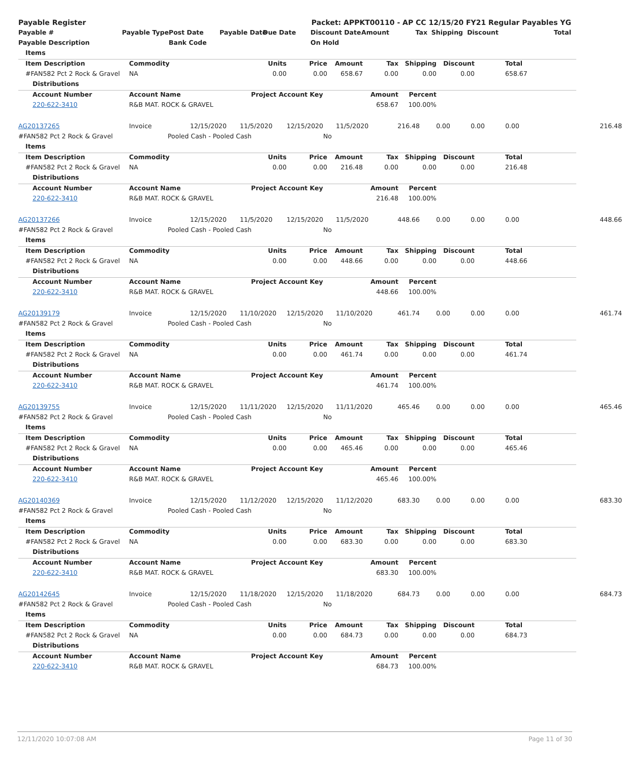| Payable Register | | | Packet: APPKT00110 - AP CC 12/15/20 FY21 Regular Payables YG | | | | | | | | |
| --- | --- | --- | --- | --- | --- | --- | --- | --- | --- | --- | --- |
| Payable # | Payable Type | Post Date | Payable Date | Due Date | Discount Date | Amount | Tax | Shipping | Discount | | Total |
| Payable Description | | Bank Code | | | On Hold | | | | | | |
| | Items | | | | | | | | | |
| | Item Description | | Commodity | Units | Price | Amount | Tax | Shipping | Discount | Total |
| | #FAN582 Pct 2 Rock & Gravel | | NA | 0.00 | 0.00 | 658.67 | 0.00 | 0.00 | 0.00 | 658.67 |
| | | Distributions | | | | | | | | |
| | | Account Number | Account Name | Project Account Key | | | Amount | Percent | | |
| | | 220-622-3410 | R&B MAT. ROCK & GRAVEL | | | | 658.67 | 100.00% | | |
| AG20137265 | Invoice | 12/15/2020 | 11/5/2020 | 12/15/2020 | 11/5/2020 | 216.48 | 0.00 | 0.00 | 0.00 | 216.48 |
| #FAN582 Pct 2 Rock & Gravel | Pooled Cash - Pooled Cash | | | | No | | | | | |
| | Items | | | | | | | | | |
| | Item Description | | Commodity | Units | Price | Amount | Tax | Shipping | Discount | Total |
| | #FAN582 Pct 2 Rock & Gravel | | NA | 0.00 | 0.00 | 216.48 | 0.00 | 0.00 | 0.00 | 216.48 |
| | | Distributions | | | | | | | | |
| | | Account Number | Account Name | Project Account Key | | | Amount | Percent | | |
| | | 220-622-3410 | R&B MAT. ROCK & GRAVEL | | | | 216.48 | 100.00% | | |
| AG20137266 | Invoice | 12/15/2020 | 11/5/2020 | 12/15/2020 | 11/5/2020 | 448.66 | 0.00 | 0.00 | 0.00 | 448.66 |
| #FAN582 Pct 2 Rock & Gravel | Pooled Cash - Pooled Cash | | | | No | | | | | |
| | Items | | | | | | | | | |
| | Item Description | | Commodity | Units | Price | Amount | Tax | Shipping | Discount | Total |
| | #FAN582 Pct 2 Rock & Gravel | | NA | 0.00 | 0.00 | 448.66 | 0.00 | 0.00 | 0.00 | 448.66 |
| | | Distributions | | | | | | | | |
| | | Account Number | Account Name | Project Account Key | | | Amount | Percent | | |
| | | 220-622-3410 | R&B MAT. ROCK & GRAVEL | | | | 448.66 | 100.00% | | |
| AG20139179 | Invoice | 12/15/2020 | 11/10/2020 | 12/15/2020 | 11/10/2020 | 461.74 | 0.00 | 0.00 | 0.00 | 461.74 |
| #FAN582 Pct 2 Rock & Gravel | Pooled Cash - Pooled Cash | | | | No | | | | | |
| | Items | | | | | | | | | |
| | Item Description | | Commodity | Units | Price | Amount | Tax | Shipping | Discount | Total |
| | #FAN582 Pct 2 Rock & Gravel | | NA | 0.00 | 0.00 | 461.74 | 0.00 | 0.00 | 0.00 | 461.74 |
| | | Distributions | | | | | | | | |
| | | Account Number | Account Name | Project Account Key | | | Amount | Percent | | |
| | | 220-622-3410 | R&B MAT. ROCK & GRAVEL | | | | 461.74 | 100.00% | | |
| AG20139755 | Invoice | 12/15/2020 | 11/11/2020 | 12/15/2020 | 11/11/2020 | 465.46 | 0.00 | 0.00 | 0.00 | 465.46 |
| #FAN582 Pct 2 Rock & Gravel | Pooled Cash - Pooled Cash | | | | No | | | | | |
| | Items | | | | | | | | | |
| | Item Description | | Commodity | Units | Price | Amount | Tax | Shipping | Discount | Total |
| | #FAN582 Pct 2 Rock & Gravel | | NA | 0.00 | 0.00 | 465.46 | 0.00 | 0.00 | 0.00 | 465.46 |
| | | Distributions | | | | | | | | |
| | | Account Number | Account Name | Project Account Key | | | Amount | Percent | | |
| | | 220-622-3410 | R&B MAT. ROCK & GRAVEL | | | | 465.46 | 100.00% | | |
| AG20140369 | Invoice | 12/15/2020 | 11/12/2020 | 12/15/2020 | 11/12/2020 | 683.30 | 0.00 | 0.00 | 0.00 | 683.30 |
| #FAN582 Pct 2 Rock & Gravel | Pooled Cash - Pooled Cash | | | | No | | | | | |
| | Items | | | | | | | | | |
| | Item Description | | Commodity | Units | Price | Amount | Tax | Shipping | Discount | Total |
| | #FAN582 Pct 2 Rock & Gravel | | NA | 0.00 | 0.00 | 683.30 | 0.00 | 0.00 | 0.00 | 683.30 |
| | | Distributions | | | | | | | | |
| | | Account Number | Account Name | Project Account Key | | | Amount | Percent | | |
| | | 220-622-3410 | R&B MAT. ROCK & GRAVEL | | | | 683.30 | 100.00% | | |
| AG20142645 | Invoice | 12/15/2020 | 11/18/2020 | 12/15/2020 | 11/18/2020 | 684.73 | 0.00 | 0.00 | 0.00 | 684.73 |
| #FAN582 Pct 2 Rock & Gravel | Pooled Cash - Pooled Cash | | | | No | | | | | |
| | Items | | | | | | | | | |
| | Item Description | | Commodity | Units | Price | Amount | Tax | Shipping | Discount | Total |
| | #FAN582 Pct 2 Rock & Gravel | | NA | 0.00 | 0.00 | 684.73 | 0.00 | 0.00 | 0.00 | 684.73 |
| | | Distributions | | | | | | | | |
| | | Account Number | Account Name | Project Account Key | | | Amount | Percent | | |
| | | 220-622-3410 | R&B MAT. ROCK & GRAVEL | | | | 684.73 | 100.00% | | |
12/11/2020 10:07:08 AM Page 11 of 30